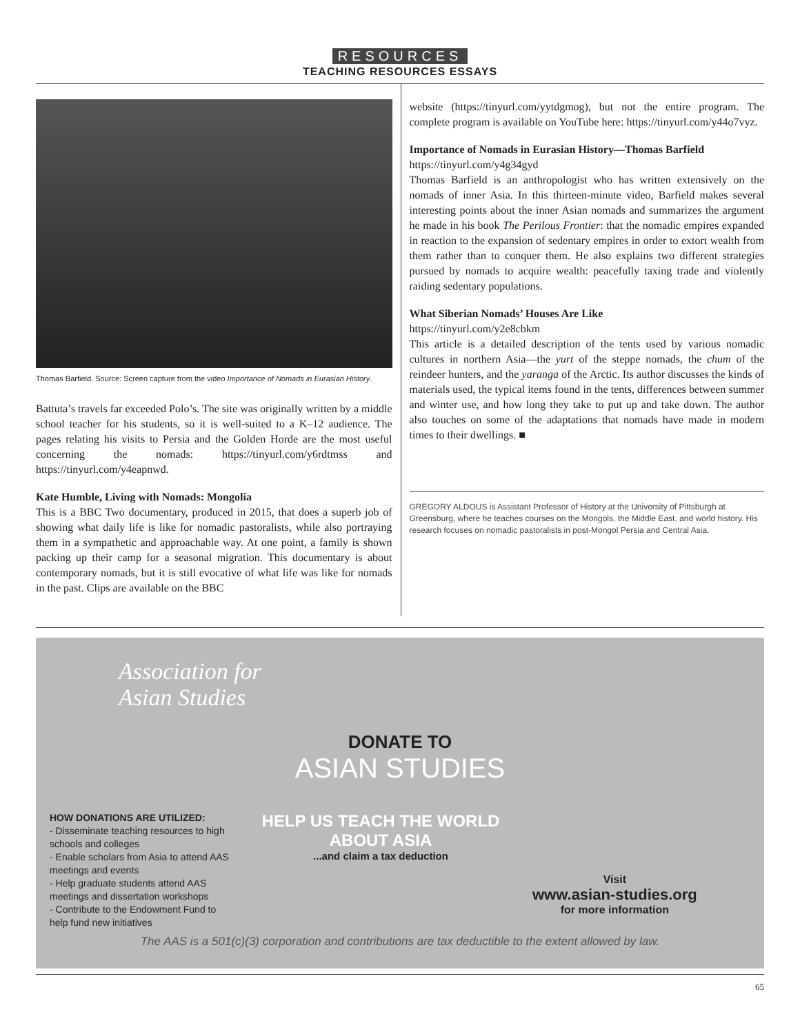RESOURCES
TEACHING RESOURCES ESSAYS
Thomas Barfield. Source: Screen capture from the video Importance of Nomads in Eurasian History.
Battuta’s travels far exceeded Polo’s. The site was originally written by a middle school teacher for his students, so it is well-suited to a K–12 audience. The pages relating his visits to Persia and the Golden Horde are the most useful concerning the nomads: https://tinyurl.com/y6rdtmss and https://tinyurl.com/y4eapnwd.
Kate Humble, Living with Nomads: Mongolia
This is a BBC Two documentary, produced in 2015, that does a superb job of showing what daily life is like for nomadic pastoralists, while also portraying them in a sympathetic and approachable way. At one point, a family is shown packing up their camp for a seasonal migration. This documentary is about contemporary nomads, but it is still evocative of what life was like for nomads in the past. Clips are available on the BBC
website (https://tinyurl.com/yytdgmog), but not the entire program. The complete program is available on YouTube here: https://tinyurl.com/y44o7vyz.
Importance of Nomads in Eurasian History—Thomas Barfield
https://tinyurl.com/y4g34gyd
Thomas Barfield is an anthropologist who has written extensively on the nomads of inner Asia. In this thirteen-minute video, Barfield makes several interesting points about the inner Asian nomads and summarizes the argument he made in his book The Perilous Frontier: that the nomadic empires expanded in reaction to the expansion of sedentary empires in order to extort wealth from them rather than to conquer them. He also explains two different strategies pursued by nomads to acquire wealth: peacefully taxing trade and violently raiding sedentary populations.
What Siberian Nomads’ Houses Are Like
https://tinyurl.com/y2e8cbkm
This article is a detailed description of the tents used by various nomadic cultures in northern Asia—the yurt of the steppe nomads, the chum of the reindeer hunters, and the yaranga of the Arctic. Its author discusses the kinds of materials used, the typical items found in the tents, differences between summer and winter use, and how long they take to put up and take down. The author also touches on some of the adaptations that nomads have made in modern times to their dwellings. ■
GREGORY ALDOUS is Assistant Professor of History at the University of Pittsburgh at Greensburg, where he teaches courses on the Mongols, the Middle East, and world history. His research focuses on nomadic pastoralists in post-Mongol Persia and Central Asia.
Association for
Asian Studies
DONATE TO
ASIAN STUDIES
HOW DONATIONS ARE UTILIZED:
- Disseminate teaching resources to high schools and colleges
- Enable scholars from Asia to attend AAS meetings and events
- Help graduate students attend AAS meetings and dissertation workshops
- Contribute to the Endowment Fund to help fund new initiatives
HELP US TEACH THE WORLD
ABOUT ASIA
...and claim a tax deduction
Visit
www.asian-studies.org
for more information
The AAS is a 501(c)(3) corporation and contributions are tax deductible to the extent allowed by law.
65